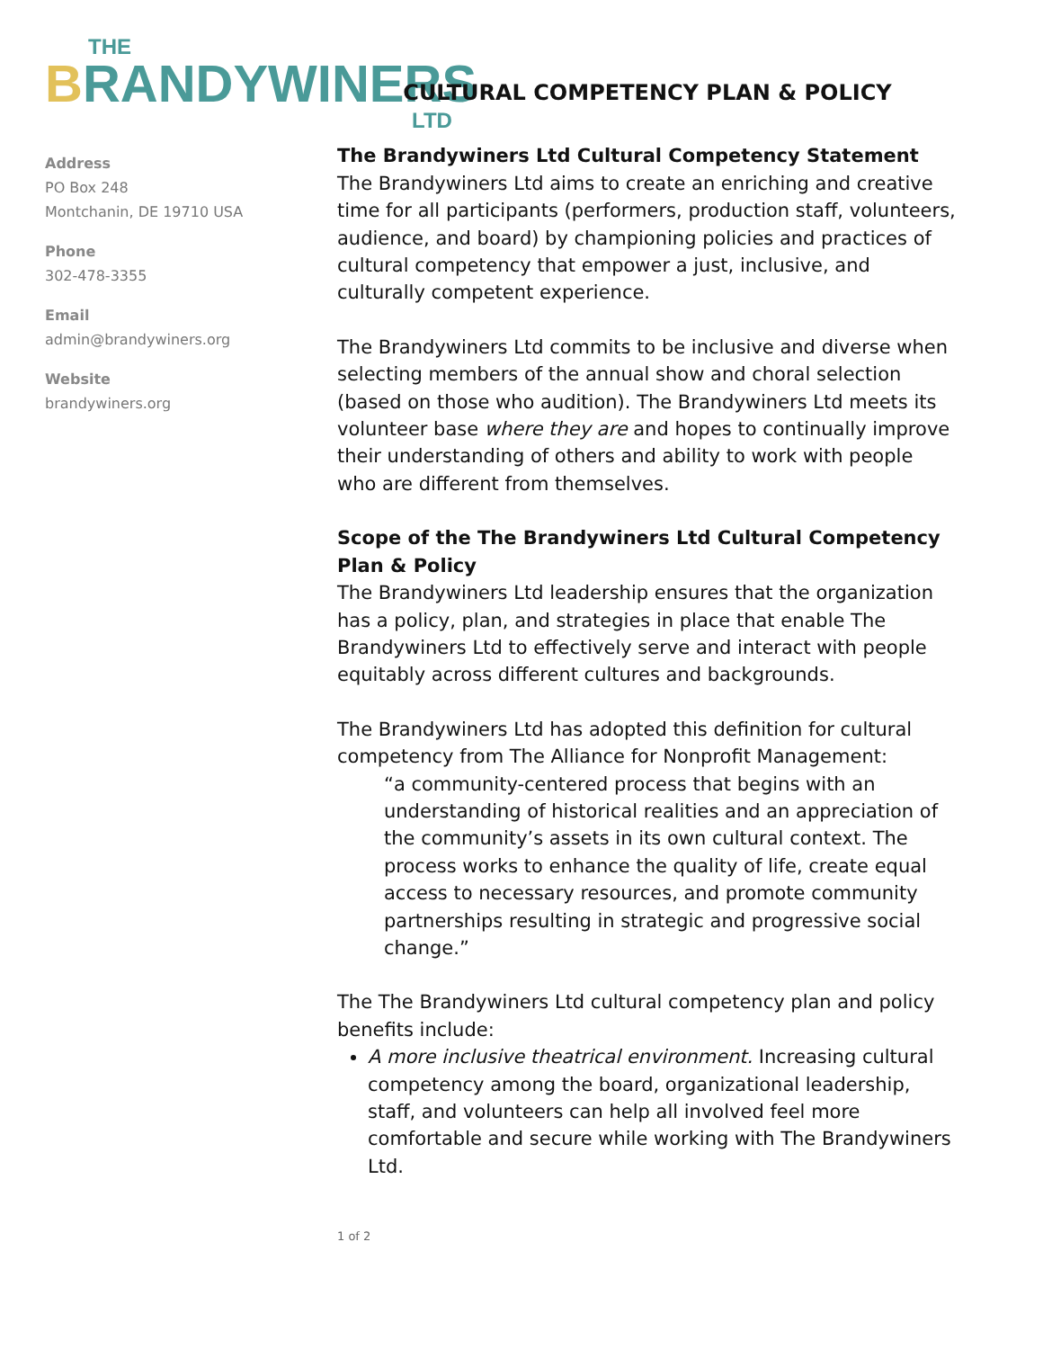THE
BRANDYWINERS
LTD
Address
PO Box 248
Montchanin, DE 19710 USA
Phone
302-478-3355
Email
admin@brandywiners.org
Website
brandywiners.org
CULTURAL COMPETENCY PLAN & POLICY
The Brandywiners Ltd Cultural Competency Statement
The Brandywiners Ltd aims to create an enriching and creative time for all participants (performers, production staff, volunteers, audience, and board) by championing policies and practices of cultural competency that empower a just, inclusive, and culturally competent experience.
The Brandywiners Ltd commits to be inclusive and diverse when selecting members of the annual show and choral selection (based on those who audition). The Brandywiners Ltd meets its volunteer base where they are and hopes to continually improve their understanding of others and ability to work with people who are different from themselves.
Scope of the The Brandywiners Ltd Cultural Competency Plan & Policy
The Brandywiners Ltd leadership ensures that the organization has a policy, plan, and strategies in place that enable The Brandywiners Ltd to effectively serve and interact with people equitably across different cultures and backgrounds.
The Brandywiners Ltd has adopted this definition for cultural competency from The Alliance for Nonprofit Management:
“a community-centered process that begins with an understanding of historical realities and an appreciation of the community’s assets in its own cultural context. The process works to enhance the quality of life, create equal access to necessary resources, and promote community partnerships resulting in strategic and progressive social change.”
The The Brandywiners Ltd cultural competency plan and policy benefits include:
A more inclusive theatrical environment. Increasing cultural competency among the board, organizational leadership, staff, and volunteers can help all involved feel more comfortable and secure while working with The Brandywiners Ltd.
1 of 2